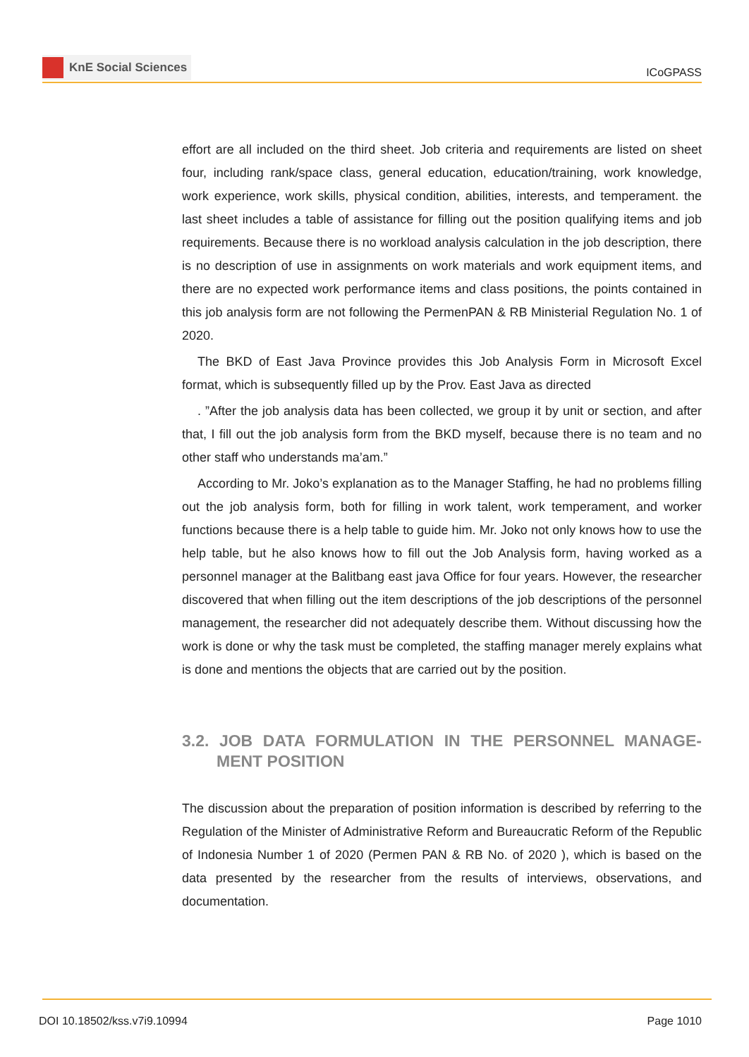KnE Social Sciences
ICoGPASS
effort are all included on the third sheet. Job criteria and requirements are listed on sheet four, including rank/space class, general education, education/training, work knowledge, work experience, work skills, physical condition, abilities, interests, and temperament. the last sheet includes a table of assistance for filling out the position qualifying items and job requirements. Because there is no workload analysis calculation in the job description, there is no description of use in assignments on work materials and work equipment items, and there are no expected work performance items and class positions, the points contained in this job analysis form are not following the PermenPAN & RB Ministerial Regulation No. 1 of 2020.
The BKD of East Java Province provides this Job Analysis Form in Microsoft Excel format, which is subsequently filled up by the Prov. East Java as directed
. ”After the job analysis data has been collected, we group it by unit or section, and after that, I fill out the job analysis form from the BKD myself, because there is no team and no other staff who understands ma’am.”
According to Mr. Joko’s explanation as to the Manager Staffing, he had no problems filling out the job analysis form, both for filling in work talent, work temperament, and worker functions because there is a help table to guide him. Mr. Joko not only knows how to use the help table, but he also knows how to fill out the Job Analysis form, having worked as a personnel manager at the Balitbang east java Office for four years. However, the researcher discovered that when filling out the item descriptions of the job descriptions of the personnel management, the researcher did not adequately describe them. Without discussing how the work is done or why the task must be completed, the staffing manager merely explains what is done and mentions the objects that are carried out by the position.
3.2. JOB DATA FORMULATION IN THE PERSONNEL MANAGE-MENT POSITION
The discussion about the preparation of position information is described by referring to the Regulation of the Minister of Administrative Reform and Bureaucratic Reform of the Republic of Indonesia Number 1 of 2020 (Permen PAN & RB No. of 2020 ), which is based on the data presented by the researcher from the results of interviews, observations, and documentation.
DOI 10.18502/kss.v7i9.10994 Page 1010